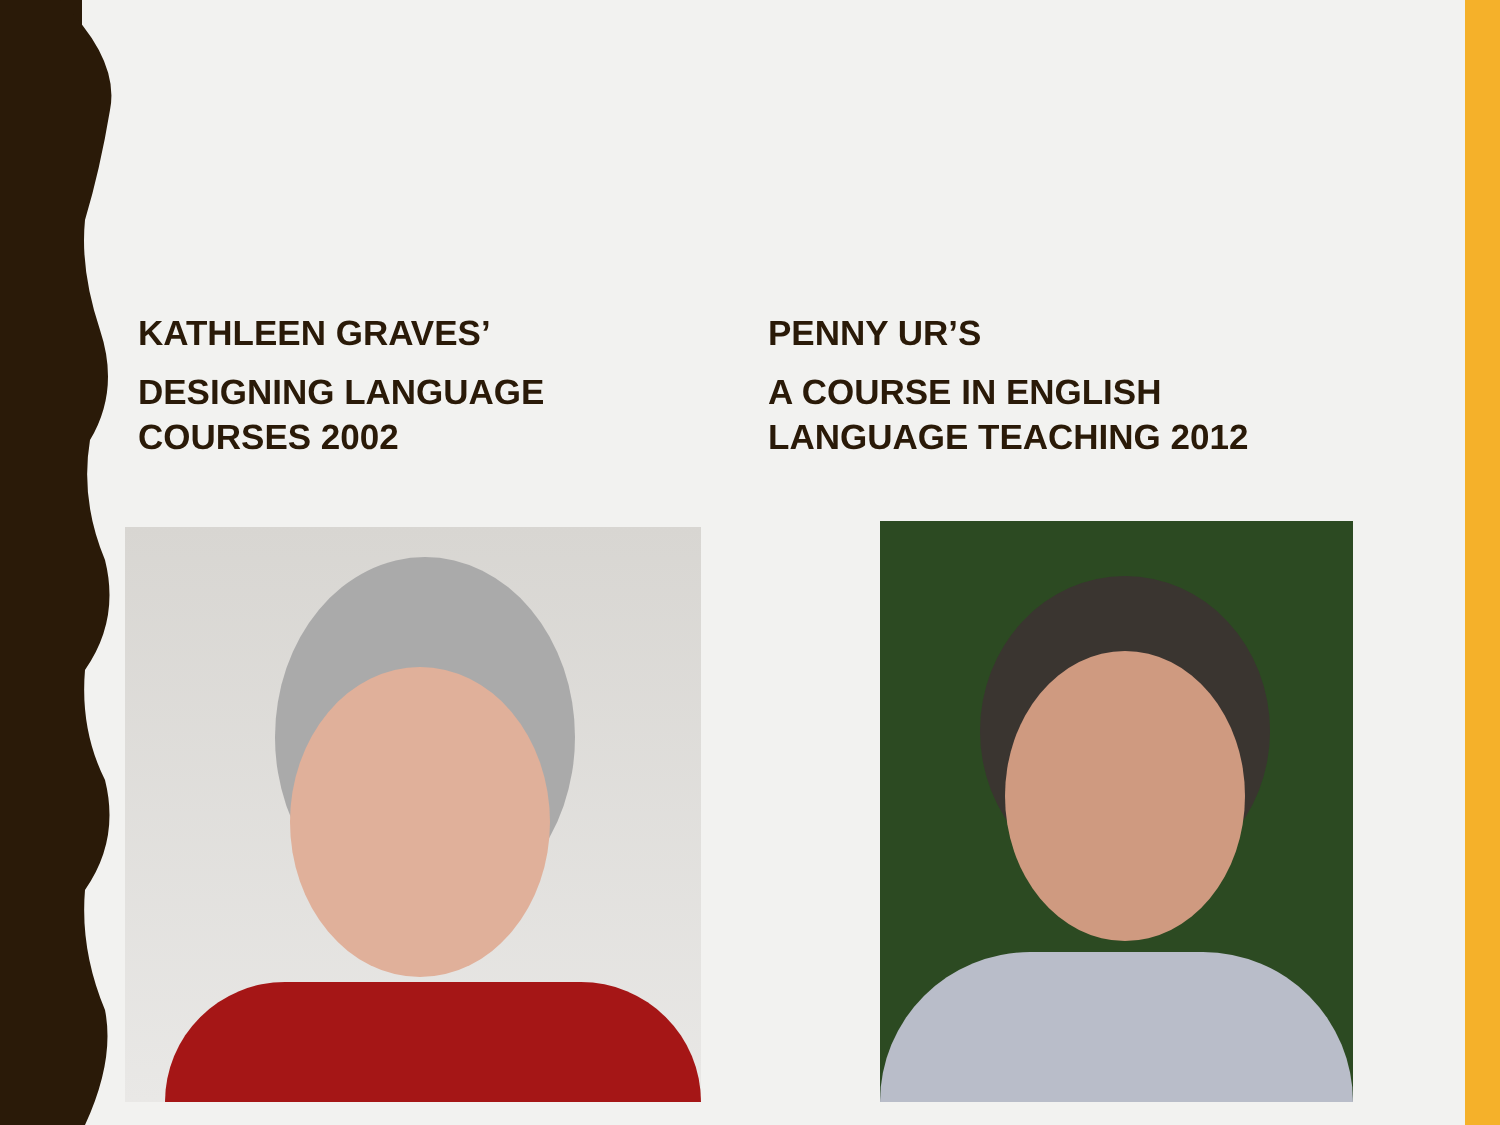KATHLEEN GRAVES’
DESIGNING LANGUAGE
COURSES 2002
PENNY UR’S
A COURSE IN ENGLISH
LANGUAGE TEACHING 2012